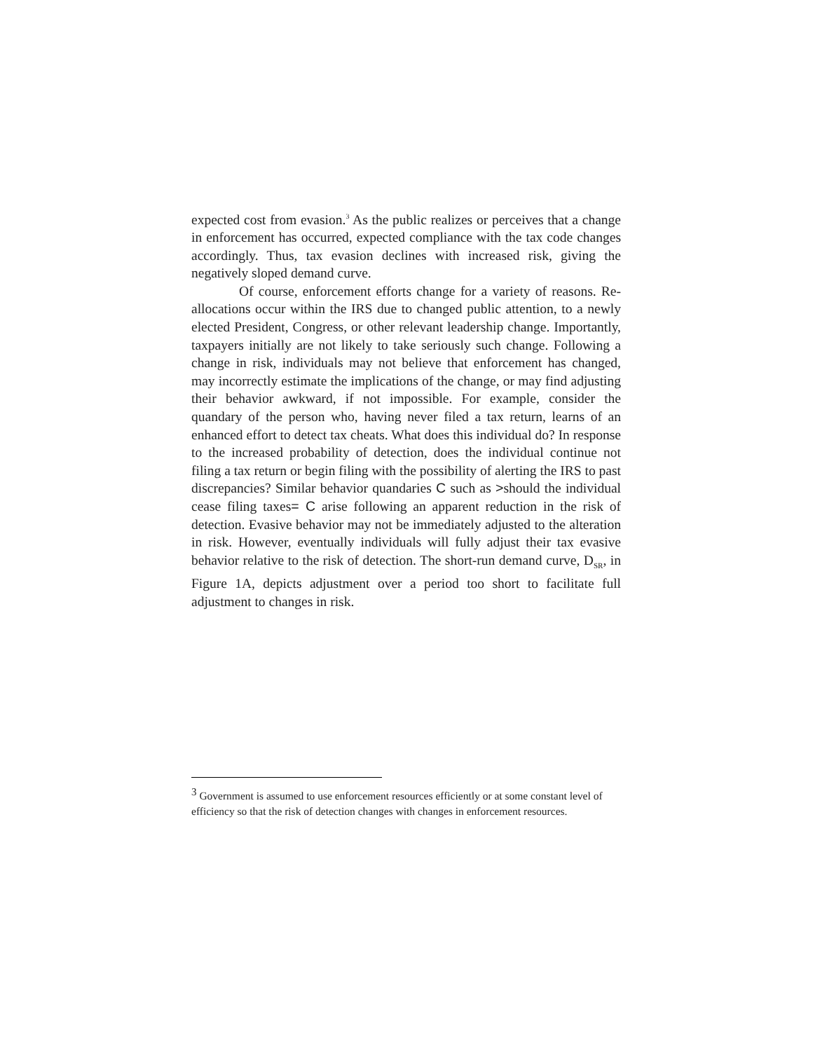expected cost from evasion.<sup>3</sup> As the public realizes or perceives that a change in enforcement has occurred, expected compliance with the tax code changes accordingly. Thus, tax evasion declines with increased risk, giving the negatively sloped demand curve.
Of course, enforcement efforts change for a variety of reasons. Re-allocations occur within the IRS due to changed public attention, to a newly elected President, Congress, or other relevant leadership change. Importantly, taxpayers initially are not likely to take seriously such change. Following a change in risk, individuals may not believe that enforcement has changed, may incorrectly estimate the implications of the change, or may find adjusting their behavior awkward, if not impossible. For example, consider the quandary of the person who, having never filed a tax return, learns of an enhanced effort to detect tax cheats. What does this individual do? In response to the increased probability of detection, does the individual continue not filing a tax return or begin filing with the possibility of alerting the IRS to past discrepancies? Similar behavior quandaries C such as >should the individual cease filing taxes= C arise following an apparent reduction in the risk of detection. Evasive behavior may not be immediately adjusted to the alteration in risk. However, eventually individuals will fully adjust their tax evasive behavior relative to the risk of detection. The short-run demand curve, D<sub>SR</sub>, in Figure 1A, depicts adjustment over a period too short to facilitate full adjustment to changes in risk.
<sup>3</sup> Government is assumed to use enforcement resources efficiently or at some constant level of efficiency so that the risk of detection changes with changes in enforcement resources.